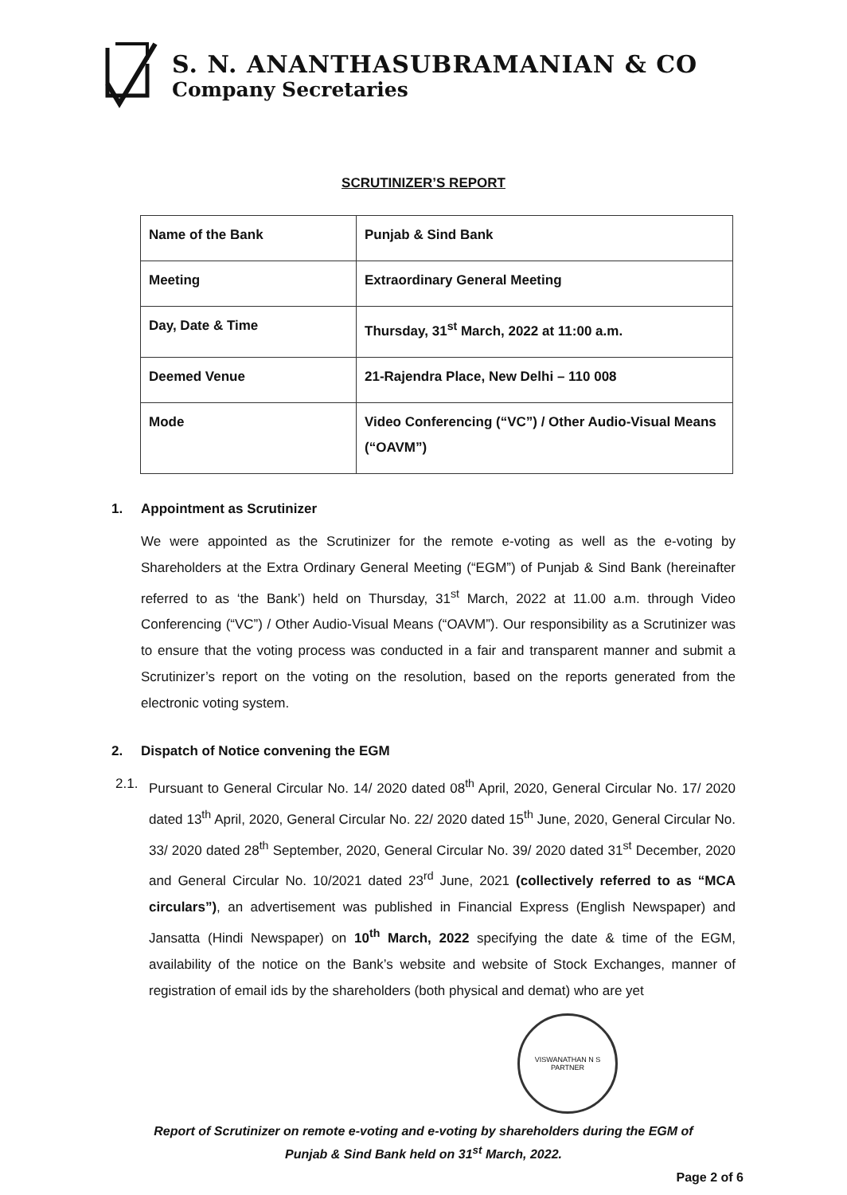S. N. ANANTHASUBRAMANIAN & CO
Company Secretaries
SCRUTINIZER’S REPORT
| Name of the Bank | Punjab & Sind Bank |
| Meeting | Extraordinary General Meeting |
| Day, Date & Time | Thursday, 31<sup>st</sup> March, 2022 at 11:00 a.m. |
| Deemed Venue | 21-Rajendra Place, New Delhi – 110 008 |
| Mode | Video Conferencing (“VC”) / Other Audio-Visual Means (“OAVM”) |
1. Appointment as Scrutinizer
We were appointed as the Scrutinizer for the remote e-voting as well as the e-voting by Shareholders at the Extra Ordinary General Meeting (“EGM”) of Punjab & Sind Bank (hereinafter referred to as ‘the Bank’) held on Thursday, 31<sup>st</sup> March, 2022 at 11.00 a.m. through Video Conferencing (“VC”) / Other Audio-Visual Means (“OAVM”). Our responsibility as a Scrutinizer was to ensure that the voting process was conducted in a fair and transparent manner and submit a Scrutinizer’s report on the voting on the resolution, based on the reports generated from the electronic voting system.
2. Dispatch of Notice convening the EGM
2.1. Pursuant to General Circular No. 14/ 2020 dated 08<sup>th</sup> April, 2020, General Circular No. 17/ 2020 dated 13<sup>th</sup> April, 2020, General Circular No. 22/ 2020 dated 15<sup>th</sup> June, 2020, General Circular No. 33/ 2020 dated 28<sup>th</sup> September, 2020, General Circular No. 39/ 2020 dated 31<sup>st</sup> December, 2020 and General Circular No. 10/2021 dated 23<sup>rd</sup> June, 2021 (collectively referred to as “MCA circulars”), an advertisement was published in Financial Express (English Newspaper) and Jansatta (Hindi Newspaper) on 10<sup>th</sup> March, 2022 specifying the date & time of the EGM, availability of the notice on the Bank’s website and website of Stock Exchanges, manner of registration of email ids by the shareholders (both physical and demat) who are yet
VISWANATHAN N S
PARTNER
Report of Scrutinizer on remote e-voting and e-voting by shareholders during the EGM of
Punjab & Sind Bank held on 31<sup>st</sup> March, 2022.
Page 2 of 6